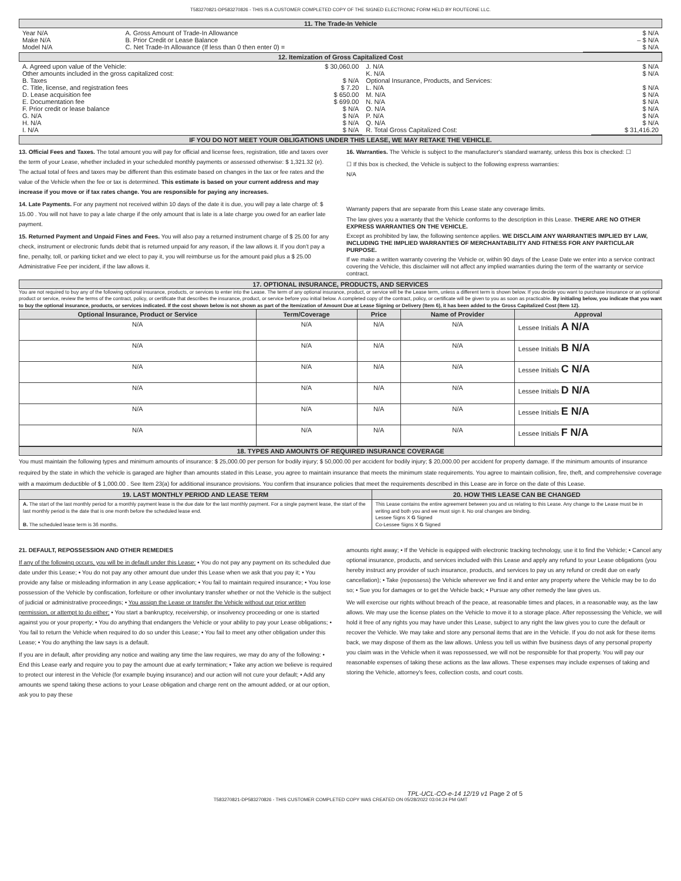T583270821-DP583270826 - THIS IS A CUSTOMER COMPLETED COPY OF THE SIGNED ELECTRONIC FORM HELD BY ROUTEONE LLC.
11. The Trade-In Vehicle
| Year N/A Make N/A Model N/A | A. Gross Amount of Trade-In Allowance B. Prior Credit or Lease Balance C. Net Trade-In Allowance (If less than 0 then enter 0) = | $ N/A – $ N/A $ N/A |
12. Itemization of Gross Capitalized Cost
| A. Agreed upon value of the Vehicle: Other amounts included in the gross capitalized cost: B. Taxes C. Title, license, and registration fees D. Lease acquisition fee E. Documentation fee F. Prior credit or lease balance G. N/A H. N/A I. N/A | $ 30,060.00 $ N/A $ 7.20 $ 650.00 $ 699.00 $ N/A $ N/A $ N/A $ N/A | J. N/A K. N/A Optional Insurance, Products, and Services: L. N/A M. N/A N. N/A O. N/A P. N/A Q. N/A R. Total Gross Capitalized Cost: | $ N/A $ N/A $ N/A $ N/A $ N/A $ N/A $ N/A $ N/A $ 31,416.20 |
IF YOU DO NOT MEET YOUR OBLIGATIONS UNDER THIS LEASE, WE MAY RETAKE THE VEHICLE.
13. Official Fees and Taxes. The total amount you will pay for official and license fees, registration, title and taxes over the term of your Lease, whether included in your scheduled monthly payments or assessed otherwise: $ 1,321.32 (e). The actual total of fees and taxes may be different than this estimate based on changes in the tax or fee rates and the value of the Vehicle when the fee or tax is determined. This estimate is based on your current address and may increase if you move or if tax rates change. You are responsible for paying any increases.
14. Late Payments. For any payment not received within 10 days of the date it is due, you will pay a late charge of: $ 15.00 . You will not have to pay a late charge if the only amount that is late is a late charge you owed for an earlier late payment.
15. Returned Payment and Unpaid Fines and Fees. You will also pay a returned instrument charge of $ 25.00 for any check, instrument or electronic funds debit that is returned unpaid for any reason, if the law allows it. If you don't pay a fine, penalty, toll, or parking ticket and we elect to pay it, you will reimburse us for the amount paid plus a $ 25.00 Administrative Fee per incident, if the law allows it.
16. Warranties. The Vehicle is subject to the manufacturer's standard warranty, unless this box is checked: ☐
☐ If this box is checked, the Vehicle is subject to the following express warranties:
N/A
Warranty papers that are separate from this Lease state any coverage limits.
The law gives you a warranty that the Vehicle conforms to the description in this Lease. THERE ARE NO OTHER EXPRESS WARRANTIES ON THE VEHICLE.
Except as prohibited by law, the following sentence applies. WE DISCLAIM ANY WARRANTIES IMPLIED BY LAW, INCLUDING THE IMPLIED WARRANTIES OF MERCHANTABILITY AND FITNESS FOR ANY PARTICULAR PURPOSE.
If we make a written warranty covering the Vehicle or, within 90 days of the Lease Date we enter into a service contract covering the Vehicle, this disclaimer will not affect any implied warranties during the term of the warranty or service contract.
17. OPTIONAL INSURANCE, PRODUCTS, AND SERVICES
You are not required to buy any of the following optional insurance, products, or services to enter into the Lease. The term of any optional insurance, product, or service will be the Lease term, unless a different term is shown below. If you decide you want to purchase insurance or an optional product or service, review the terms of the contract, policy, or certificate that describes the insurance, product, or service before you initial below. A completed copy of the contract, policy, or certificate will be given to you as soon as practicable. By initialing below, you indicate that you want to buy the optional insurance, products, or services indicated. If the cost shown below is not shown as part of the Itemization of Amount Due at Lease Signing or Delivery (Item 6), it has been added to the Gross Capitalized Cost (Item 12).
| Optional Insurance, Product or Service | Term/Coverage | Price | Name of Provider | Approval |
| --- | --- | --- | --- | --- |
| N/A | N/A | N/A | N/A | Lessee Initials A N/A |
| N/A | N/A | N/A | N/A | Lessee Initials B N/A |
| N/A | N/A | N/A | N/A | Lessee Initials C N/A |
| N/A | N/A | N/A | N/A | Lessee Initials D N/A |
| N/A | N/A | N/A | N/A | Lessee Initials E N/A |
| N/A | N/A | N/A | N/A | Lessee Initials F N/A |
18. TYPES AND AMOUNTS OF REQUIRED INSURANCE COVERAGE
You must maintain the following types and minimum amounts of insurance: $ 25,000.00 per person for bodily injury; $ 50,000.00 per accident for bodily injury; $ 20,000.00 per accident for property damage. If the minimum amounts of insurance required by the state in which the vehicle is garaged are higher than amounts stated in this Lease, you agree to maintain insurance that meets the minimum state requirements. You agree to maintain collision, fire, theft, and comprehensive coverage with a maximum deductible of $ 1,000.00 . See Item 23(a) for additional insurance provisions. You confirm that insurance policies that meet the requirements described in this Lease are in force on the date of this Lease.
| 19. LAST MONTHLY PERIOD AND LEASE TERM | 20. HOW THIS LEASE CAN BE CHANGED |
| --- | --- |
| A. The start of the last monthly period for a monthly payment lease is the due date for the last monthly payment. For a single payment lease, the start of the last monthly period is the date that is one month before the scheduled lease end. B. The scheduled lease term is 36 months. | This Lease contains the entire agreement between you and us relating to this Lease. Any change to the Lease must be in writing and both you and we must sign it. No oral changes are binding. Lessee Signs X G Signed Co-Lessee Signs X G Signed |
21. DEFAULT, REPOSSESSION AND OTHER REMEDIES
If any of the following occurs, you will be in default under this Lease: • You do not pay any payment on its scheduled due date under this Lease; • You do not pay any other amount due under this Lease when we ask that you pay it; • You provide any false or misleading information in any Lease application; • You fail to maintain required insurance; • You lose possession of the Vehicle by confiscation, forfeiture or other involuntary transfer whether or not the Vehicle is the subject of judicial or administrative proceedings; • You assign the Lease or transfer the Vehicle without our prior written permission, or attempt to do either; • You start a bankruptcy, receivership, or insolvency proceeding or one is started against you or your property; • You do anything that endangers the Vehicle or your ability to pay your Lease obligations; • You fail to return the Vehicle when required to do so under this Lease; • You fail to meet any other obligation under this Lease; • You do anything the law says is a default.
If you are in default, after providing any notice and waiting any time the law requires, we may do any of the following: • End this Lease early and require you to pay the amount due at early termination; • Take any action we believe is required to protect our interest in the Vehicle (for example buying insurance) and our action will not cure your default; • Add any amounts we spend taking these actions to your Lease obligation and charge rent on the amount added, or at our option, ask you to pay these
amounts right away; • If the Vehicle is equipped with electronic tracking technology, use it to find the Vehicle; • Cancel any optional insurance, products, and services included with this Lease and apply any refund to your Lease obligations (you hereby instruct any provider of such insurance, products, and services to pay us any refund or credit due on early cancellation); • Take (repossess) the Vehicle wherever we find it and enter any property where the Vehicle may be to do so; • Sue you for damages or to get the Vehicle back; • Pursue any other remedy the law gives us.
We will exercise our rights without breach of the peace, at reasonable times and places, in a reasonable way, as the law allows. We may use the license plates on the Vehicle to move it to a storage place. After repossessing the Vehicle, we will hold it free of any rights you may have under this Lease, subject to any right the law gives you to cure the default or recover the Vehicle. We may take and store any personal items that are in the Vehicle. If you do not ask for these items back, we may dispose of them as the law allows. Unless you tell us within five business days of any personal property you claim was in the Vehicle when it was repossessed, we will not be responsible for that property. You will pay our reasonable expenses of taking these actions as the law allows. These expenses may include expenses of taking and storing the Vehicle, attorney's fees, collection costs, and court costs.
TPL-UCL-CO-e-14 12/19 v1 Page 2 of 5
T583270821-DP583270826 - THIS CUSTOMER COMPLETED COPY WAS CREATED ON 05/28/2022 03:04:24 PM GMT